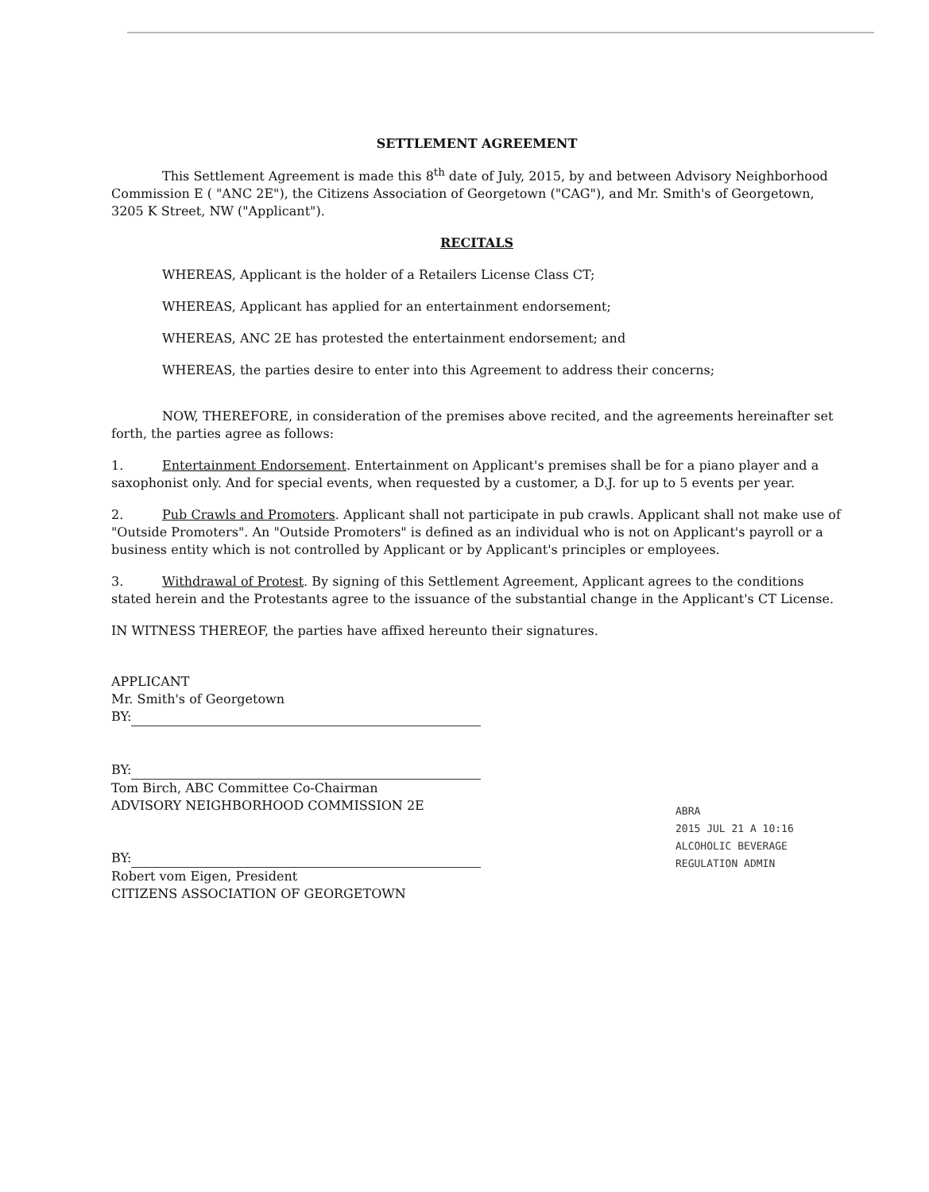SETTLEMENT AGREEMENT
This Settlement Agreement is made this 8<sup>th</sup> date of July, 2015, by and between Advisory Neighborhood Commission E ( "ANC 2E"), the Citizens Association of Georgetown ("CAG"), and Mr. Smith's of Georgetown, 3205 K Street, NW ("Applicant").
RECITALS
WHEREAS, Applicant is the holder of a Retailers License Class CT;
WHEREAS, Applicant has applied for an entertainment endorsement;
WHEREAS, ANC 2E has protested the entertainment endorsement; and
WHEREAS, the parties desire to enter into this Agreement to address their concerns;
NOW, THEREFORE, in consideration of the premises above recited, and the agreements hereinafter set forth, the parties agree as follows:
1. Entertainment Endorsement. Entertainment on Applicant's premises shall be for a piano player and a saxophonist only. And for special events, when requested by a customer, a D.J. for up to 5 events per year.
2. Pub Crawls and Promoters. Applicant shall not participate in pub crawls. Applicant shall not make use of "Outside Promoters". An "Outside Promoters" is defined as an individual who is not on Applicant's payroll or a business entity which is not controlled by Applicant or by Applicant's principles or employees.
3. Withdrawal of Protest. By signing of this Settlement Agreement, Applicant agrees to the conditions stated herein and the Protestants agree to the issuance of the substantial change in the Applicant's CT License.
IN WITNESS THEREOF, the parties have affixed hereunto their signatures.
APPLICANT
Mr. Smith's of Georgetown
BY:
BY:
Tom Birch, ABC Committee Co-Chairman
ADVISORY NEIGHBORHOOD COMMISSION 2E
BY:
Robert vom Eigen, President
CITIZENS ASSOCIATION OF GEORGETOWN
ABRA
2015 JUL 21 A 10:16
ALCOHOLIC BEVERAGE REGULATION ADMIN